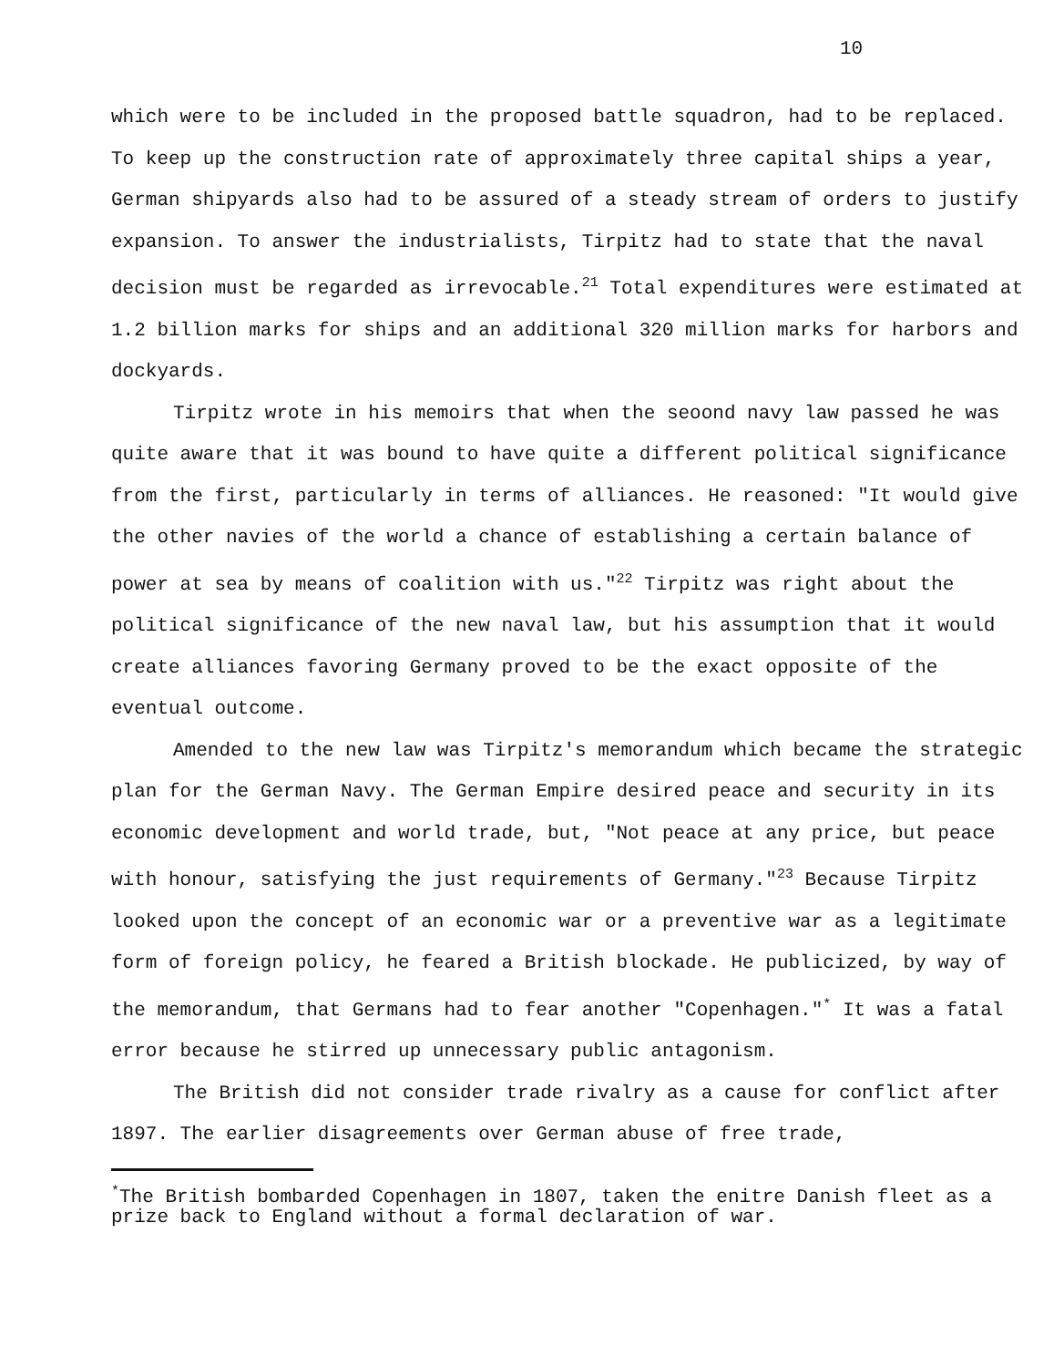10
which were to be included in the proposed battle squadron, had to be replaced. To keep up the construction rate of approximately three capital ships a year, German shipyards also had to be assured of a steady stream of orders to justify expansion. To answer the industrialists, Tirpitz had to state that the naval decision must be regarded as irrevocable.<sup>21</sup> Total expenditures were estimated at 1.2 billion marks for ships and an additional 320 million marks for harbors and dockyards.
Tirpitz wrote in his memoirs that when the seoond navy law passed he was quite aware that it was bound to have quite a different political significance from the first, particularly in terms of alliances. He reasoned: "It would give the other navies of the world a chance of establishing a certain balance of power at sea by means of coalition with us."<sup>22</sup> Tirpitz was right about the political significance of the new naval law, but his assumption that it would create alliances favoring Germany proved to be the exact opposite of the eventual outcome.
Amended to the new law was Tirpitz's memorandum which became the strategic plan for the German Navy. The German Empire desired peace and security in its economic development and world trade, but, "Not peace at any price, but peace with honour, satisfying the just requirements of Germany."<sup>23</sup> Because Tirpitz looked upon the concept of an economic war or a preventive war as a legitimate form of foreign policy, he feared a British blockade. He publicized, by way of the memorandum, that Germans had to fear another "Copenhagen."<sup>*</sup> It was a fatal error because he stirred up unnecessary public antagonism.
The British did not consider trade rivalry as a cause for conflict after 1897. The earlier disagreements over German abuse of free trade,
<sup>*</sup> The British bombarded Copenhagen in 1807, taken the enitre Danish fleet as a prize back to England without a formal declaration of war.